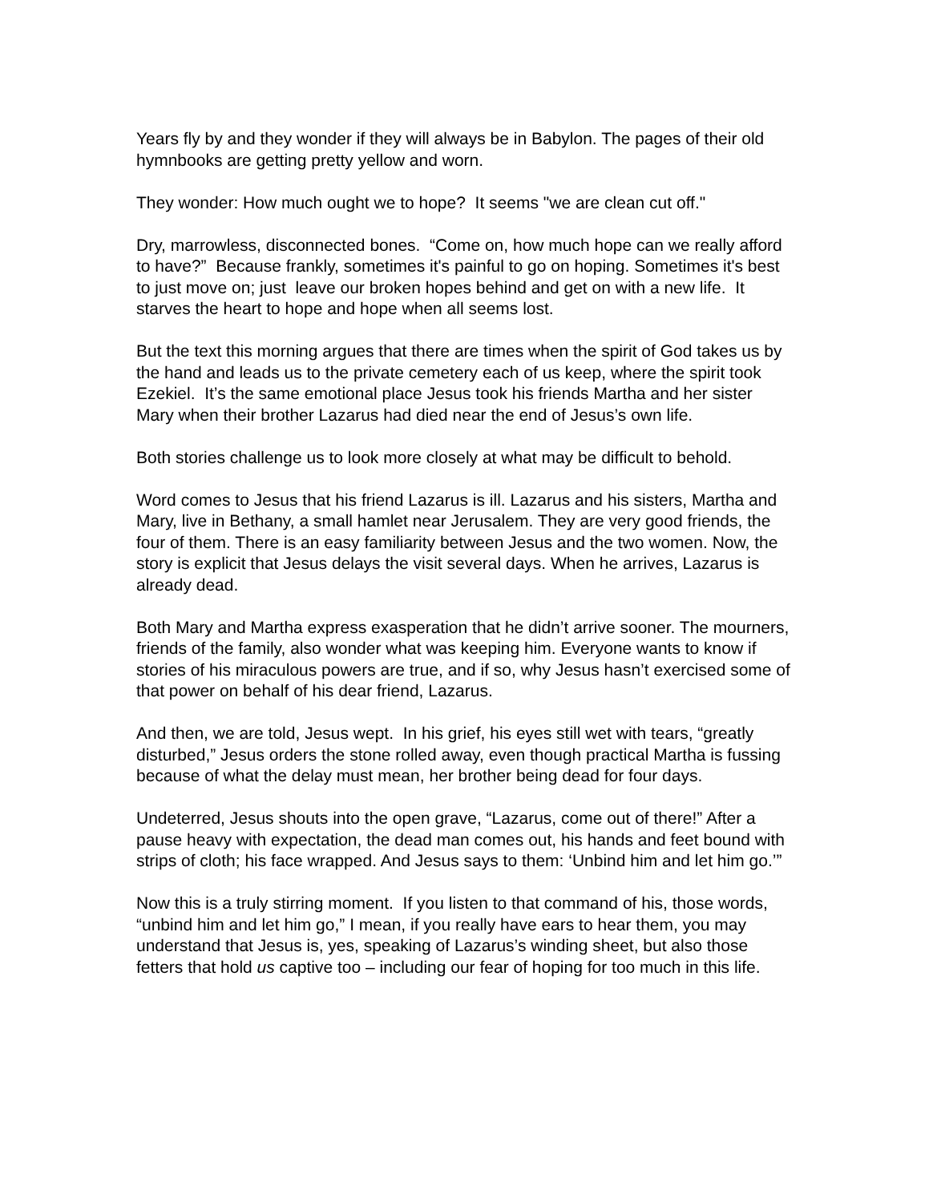Years fly by and they wonder if they will always be in Babylon. The pages of their old hymnbooks are getting pretty yellow and worn.
They wonder: How much ought we to hope? It seems "we are clean cut off."
Dry, marrowless, disconnected bones. “Come on, how much hope can we really afford to have?” Because frankly, sometimes it's painful to go on hoping. Sometimes it's best to just move on; just leave our broken hopes behind and get on with a new life. It starves the heart to hope and hope when all seems lost.
But the text this morning argues that there are times when the spirit of God takes us by the hand and leads us to the private cemetery each of us keep, where the spirit took Ezekiel. It’s the same emotional place Jesus took his friends Martha and her sister Mary when their brother Lazarus had died near the end of Jesus’s own life.
Both stories challenge us to look more closely at what may be difficult to behold.
Word comes to Jesus that his friend Lazarus is ill. Lazarus and his sisters, Martha and Mary, live in Bethany, a small hamlet near Jerusalem. They are very good friends, the four of them. There is an easy familiarity between Jesus and the two women. Now, the story is explicit that Jesus delays the visit several days. When he arrives, Lazarus is already dead.
Both Mary and Martha express exasperation that he didn’t arrive sooner. The mourners, friends of the family, also wonder what was keeping him. Everyone wants to know if stories of his miraculous powers are true, and if so, why Jesus hasn’t exercised some of that power on behalf of his dear friend, Lazarus.
And then, we are told, Jesus wept. In his grief, his eyes still wet with tears, “greatly disturbed,” Jesus orders the stone rolled away, even though practical Martha is fussing because of what the delay must mean, her brother being dead for four days.
Undeterred, Jesus shouts into the open grave, “Lazarus, come out of there!” After a pause heavy with expectation, the dead man comes out, his hands and feet bound with strips of cloth; his face wrapped. And Jesus says to them: ‘Unbind him and let him go.’”
Now this is a truly stirring moment. If you listen to that command of his, those words, “unbind him and let him go,” I mean, if you really have ears to hear them, you may understand that Jesus is, yes, speaking of Lazarus’s winding sheet, but also those fetters that hold us captive too – including our fear of hoping for too much in this life.